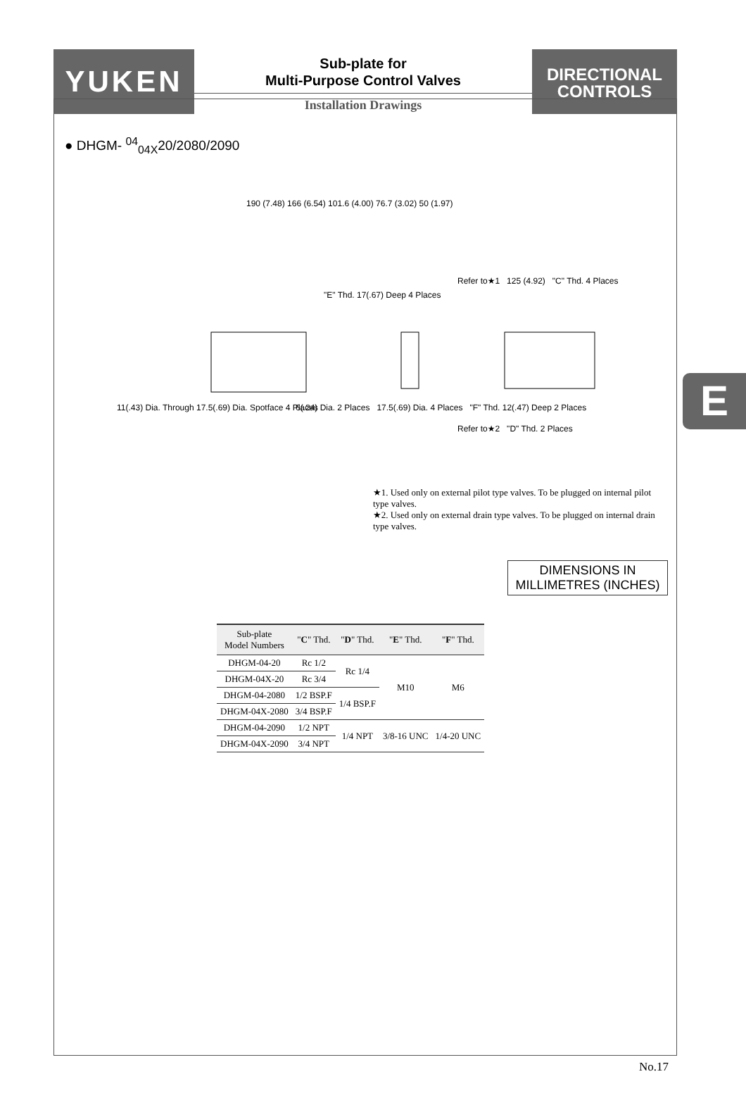YUKEN
Sub-plate for
Multi-Purpose Control Valves
Installation Drawings
DIRECTIONAL
CONTROLS
E
● DHGM- <sup>04</sup><sub>04X</sub>20/2080/2090
190 (7.48) 166 (6.54) 101.6 (4.00) 76.7 (3.02) 50 (1.97)
"E" Thd. 17(.67) Deep 4 Places
Refer to★1 125 (4.92) "C" Thd. 4 Places
11(.43) Dia. Through 17.5(.69) Dia. Spotface 4 Places
6(.24) Dia. 2 Places 17.5(.69) Dia. 4 Places "F" Thd. 12(.47) Deep 2 Places
Refer to★2 "D" Thd. 2 Places
★1. Used only on external pilot type valves. To be plugged on internal pilot type valves.
★2. Used only on external drain type valves. To be plugged on internal drain type valves.
DIMENSIONS IN
MILLIMETRES (INCHES)
| Sub-plate Model Numbers | " C " Thd. | " D " Thd. | " E " Thd. | " F " Thd. |
| --- | --- | --- | --- | --- |
| DHGM-04-20 | Rc 1/2 | Rc 1/4 | M10 | M6 |
| DHGM-04X-20 | Rc 3/4 | | | |
| DHGM-04-2080 | 1/2 BSP.F | 1/4 BSP.F | | |
| DHGM-04X-2080 | 3/4 BSP.F | | | |
| DHGM-04-2090 | 1/2 NPT | 1/4 NPT | 3/8-16 UNC | 1/4-20 UNC |
| DHGM-04X-2090 | 3/4 NPT | | | |
No.17